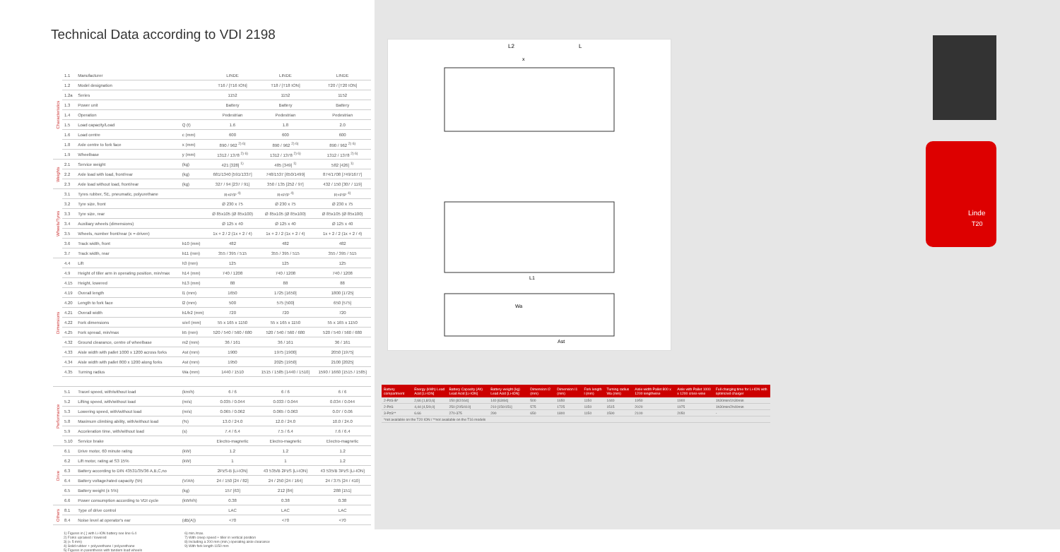Technical Data according to VDI 2198
| Characteristics | 1.1 | Manufacturer | | LINDE | LINDE | LINDE |
| | 1.2 | Model designation | | T16 / [T16 ION] | T18 / [T18 ION] | T20 / [T20 ION] |
| | 1.2a | Series | | 1152 | 1152 | 1152 |
| | 1.3 | Power unit | | Battery | Battery | Battery |
| | 1.4 | Operation | | Pedestrian | Pedestrian | Pedestrian |
| | 1.5 | Load capacity/Load | Q (t) | 1.6 | 1.8 | 2.0 |
| | 1.6 | Load centre | c (mm) | 600 | 600 | 600 |
| | 1.8 | Axle centre to fork face | x (mm) | 890 / 962 <sup>2) 6)</sup> | 890 / 962 <sup>2) 6)</sup> | 890 / 962 <sup>2) 6)</sup> |
| | 1.9 | Wheelbase | y (mm) | 1312 / 1378 <sup>2) 6)</sup> | 1312 / 1378 <sup>2) 6)</sup> | 1312 / 1378 <sup>2) 6)</sup> |
| Weights | 2.1 | Service weight | (kg) | 421 [328] <sup>1)</sup> | 485 [349] <sup>1)</sup> | 582 [426] <sup>1)</sup> |
| | 2.2 | Axle load with load, front/rear | (kg) | 681/1340 [591/1337] | 748/1537 [650/1499] | 874/1708 [749/1677] |
| | 2.3 | Axle load without load, front/rear | (kg) | 327 / 94 [237 / 91] | 350 / 135 [252 / 97] | 432 / 150 [307 / 119] |
| Wheels/Tyres | 3.1 | Tyres rubber, SE, pneumatic, polyurethane | | R+P/P <sup>4)</sup> | R+P/P <sup>4)</sup> | R+P/P <sup>4)</sup> |
| | 3.2 | Tyre size, front | | Ø 230 x 75 | Ø 230 x 75 | Ø 230 x 75 |
| | 3.3 | Tyre size, rear | | Ø 85x105 (Ø 85x100) | Ø 85x105 (Ø 85x100) | Ø 85x105 (Ø 85x100) |
| | 3.4 | Auxiliary wheels (dimensions) | | Ø 125 x 40 | Ø 125 x 40 | Ø 125 x 40 |
| | 3.5 | Wheels, number front/rear (x = driven) | | 1x + 2 / 2 (1x + 2 / 4) | 1x + 2 / 2 (1x + 2 / 4) | 1x + 2 / 2 (1x + 2 / 4) |
| | 3.6 | Track width, front | b10 (mm) | 482 | 482 | 482 |
| | 3.7 | Track width, rear | b11 (mm) | 355 / 395 / 515 | 355 / 395 / 515 | 355 / 395 / 515 |
| Dimensions | 4.4 | Lift | h3 (mm) | 125 | 125 | 125 |
| | 4.9 | Height of tiller arm in operating position, min/max | h14 (mm) | 740 / 1208 | 740 / 1208 | 740 / 1208 |
| | 4.15 | Height, lowered | h13 (mm) | 88 | 88 | 88 |
| | 4.19 | Overall length | l1 (mm) | 1650 | 1725 [1650] | 1800 [1725] |
| | 4.20 | Length to fork face | l2 (mm) | 500 | 575 [500] | 650 [575] |
| | 4.21 | Overall width | b1/b2 (mm) | 720 | 720 | 720 |
| | 4.22 | Fork dimensions | s/e/l (mm) | 55 x 165 x 1150 | 55 x 165 x 1150 | 55 x 165 x 1150 |
| | 4.25 | Fork spread, min/max | b5 (mm) | 520 / 540 / 560 / 680 | 520 / 540 / 560 / 680 | 520 / 540 / 560 / 680 |
| | 4.32 | Ground clearance, centre of wheelbase | m2 (mm) | 36 / 161 | 36 / 161 | 36 / 161 |
| | 4.33 | Aisle width with pallet 1000 x 1200 across forks | Ast (mm) | 1900 | 1975 [1900] | 2050 [1975] |
| | 4.34 | Aisle width with pallet 800 x 1200 along forks | Ast (mm) | 1950 | 2025 [1950] | 2100 [2025] |
| | 4.35 | Turning radius | Wa (mm) | 1440 / 1510 | 1515 / 1585 [1440 / 1510] | 1590 / 1660 [1515 / 1585] |
| Performance | 5.1 | Travel speed, with/without load | (km/h) | 6 / 6 | 6 / 6 | 6 / 6 |
| | 5.2 | Lifting speed, with/without load | (m/s) | 0.035 / 0.044 | 0.033 / 0.044 | 0.034 / 0.044 |
| | 5.3 | Lowering speed, with/without load | (m/s) | 0.065 / 0.062 | 0.065 / 0.063 | 0.07 / 0.06 |
| | 5.8 | Maximum climbing ability, with/without load | (%) | 13.0 / 24.0 | 12.0 / 24.0 | 10.0 / 24.0 |
| | 5.9 | Acceleration time, with/without load | (s) | 7.4 / 6.4 | 7.5 / 6.4 | 7.6 / 6.4 |
| | 5.10 | Service brake | | Electro-magnetic | Electro-magnetic | Electro-magnetic |
| Drive | 6.1 | Drive motor, 60 minute rating | (kW) | 1.2 | 1.2 | 1.2 |
| | 6.2 | Lift motor, rating at S3 15% | (kW) | 1 | 1 | 1.2 |
| | 6.3 | Battery according to DIN 43531/35/36 A,B,C,no | | 2PzS-B [Li-ION] | 43 535/B 2PzS [Li-ION] | 43 535/B 3PzS [Li-ION] |
| | 6.4 | Battery voltage/rated capacity (5h) | (V/Ah) | 24 / 150 [24 / 82] | 24 / 250 [24 / 164] | 24 / 375 [24 / 410] |
| | 6.5 | Battery weight (± 5%) | (kg) | 157 [63] | 212 [84] | 288 [151] |
| | 6.6 | Power consumption according to VDI cycle | (kWh/h) | 0.38 | 0.38 | 0.38 |
| Others | 8.1 | Type of drive control | | LAC | LAC | LAC |
| | 8.4 | Noise level at operator's ear | (dB(A)) | <70 | <70 | <70 |
1) Figures in [ ] with Li-ION battery see line 6.4
2) Forks upraised / lowered
3) (± 5 mm)
4) Solid rubber + polyurethane / polyurethane
5) Figures in parenthesis with tandem load wheels
6) min./max.
7) With creep speed + tiller in vertical position
8) Including a 200 mm (min.) operating aisle clearance
9) With fork length 1150 mm
L2
L
x
L1
Ast
Wa
| Battery compartment | Energy (kWh) Lead Acid [Li-ION] | Battery Capacity (Ah) Lead Acid [Li-ION] | Battery weight (kg) Lead Acid [Li-ION] | Dimension l2 (mm) | Dimension l1 (mm) | Fork length l (mm) | Turning radius Wa (mm) | Aisle width Pallet 800 x 1200 lengthwise | Aisle with Pallet 1000 x 1200 cross-wise | Full charging time for Li-ION with optimized charger |
| --- | --- | --- | --- | --- | --- | --- | --- | --- | --- | --- |
| 2-PzS-B* | 2,66 [1,8/3,6] | 150 [82/164] | 140 [63/84] | 500 | 1650 | 1150 | 1440 | 1950 | 1900 | 1h30min/1h30min |
| 2-PzS | 4,44 [4,5/9,0] | 250 [205/410] | 210 [150/151] | 575 | 1725 | 1150 | 1515 | 2020 | 1975 | 1h30min/2h40min |
| 3-PzS** | 6.66 | 270-375 | 290 | 650 | 1800 | 1150 | 1590 | 2100 | 2050 | - |
| *not available on the T20 ION / **not available on the T16 models | | | | | | | | | | |
Linde
T20